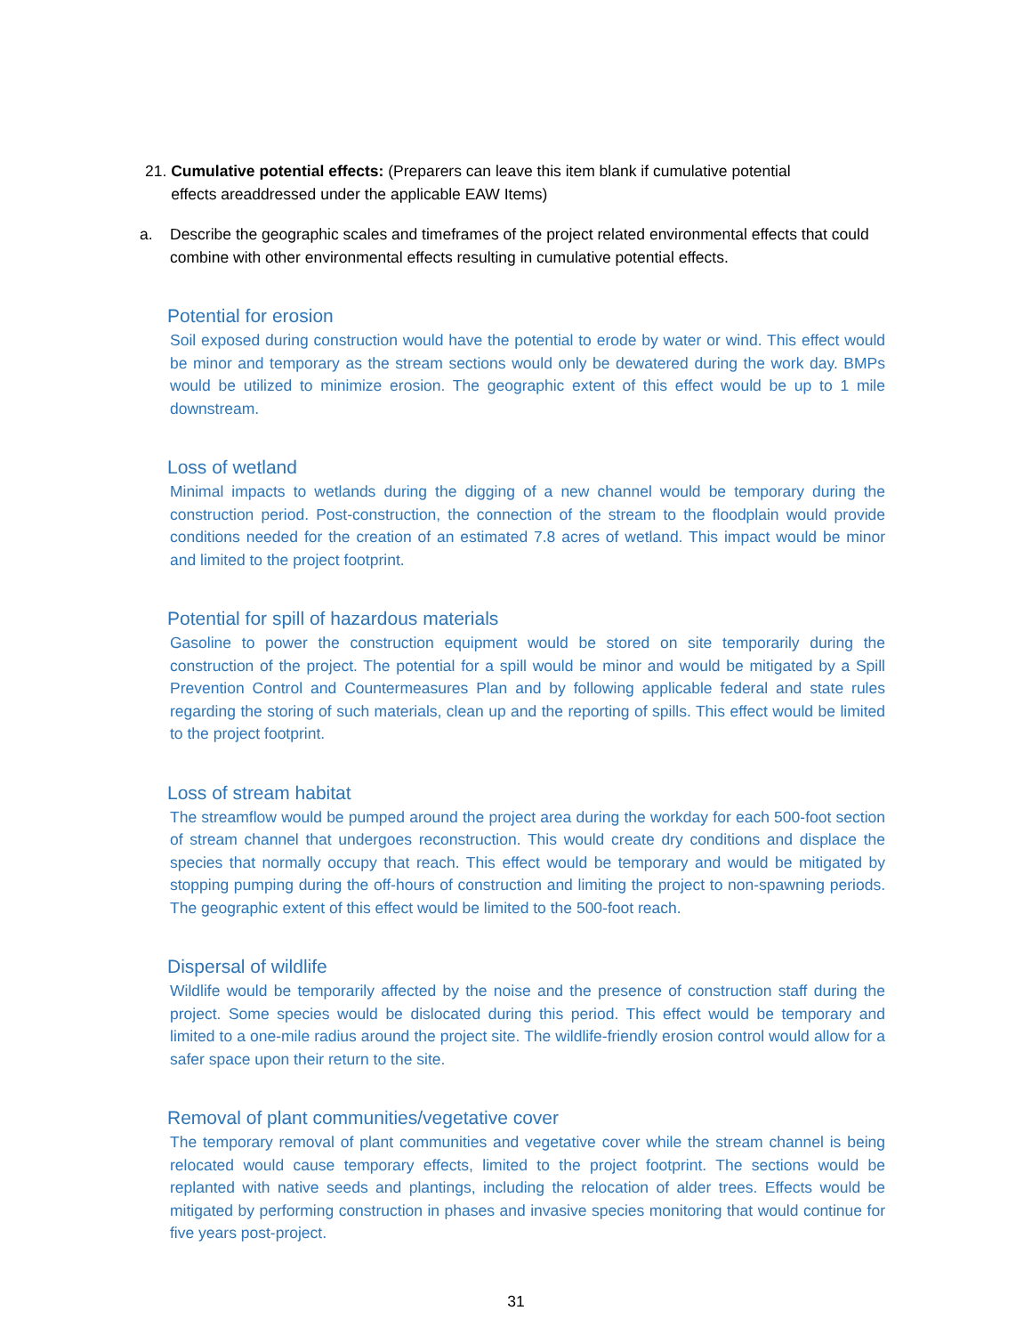21. Cumulative potential effects: (Preparers can leave this item blank if cumulative potential
effects areaddressed under the applicable EAW Items)
a. Describe the geographic scales and timeframes of the project related environmental effects that could combine with other environmental effects resulting in cumulative potential effects.
Potential for erosion
Soil exposed during construction would have the potential to erode by water or wind. This effect would be minor and temporary as the stream sections would only be dewatered during the work day. BMPs would be utilized to minimize erosion. The geographic extent of this effect would be up to 1 mile downstream.
Loss of wetland
Minimal impacts to wetlands during the digging of a new channel would be temporary during the construction period. Post-construction, the connection of the stream to the floodplain would provide conditions needed for the creation of an estimated 7.8 acres of wetland. This impact would be minor and limited to the project footprint.
Potential for spill of hazardous materials
Gasoline to power the construction equipment would be stored on site temporarily during the construction of the project. The potential for a spill would be minor and would be mitigated by a Spill Prevention Control and Countermeasures Plan and by following applicable federal and state rules regarding the storing of such materials, clean up and the reporting of spills. This effect would be limited to the project footprint.
Loss of stream habitat
The streamflow would be pumped around the project area during the workday for each 500-foot section of stream channel that undergoes reconstruction. This would create dry conditions and displace the species that normally occupy that reach. This effect would be temporary and would be mitigated by stopping pumping during the off-hours of construction and limiting the project to non-spawning periods. The geographic extent of this effect would be limited to the 500-foot reach.
Dispersal of wildlife
Wildlife would be temporarily affected by the noise and the presence of construction staff during the project. Some species would be dislocated during this period. This effect would be temporary and limited to a one-mile radius around the project site. The wildlife-friendly erosion control would allow for a safer space upon their return to the site.
Removal of plant communities/vegetative cover
The temporary removal of plant communities and vegetative cover while the stream channel is being relocated would cause temporary effects, limited to the project footprint. The sections would be replanted with native seeds and plantings, including the relocation of alder trees. Effects would be mitigated by performing construction in phases and invasive species monitoring that would continue for five years post-project.
31